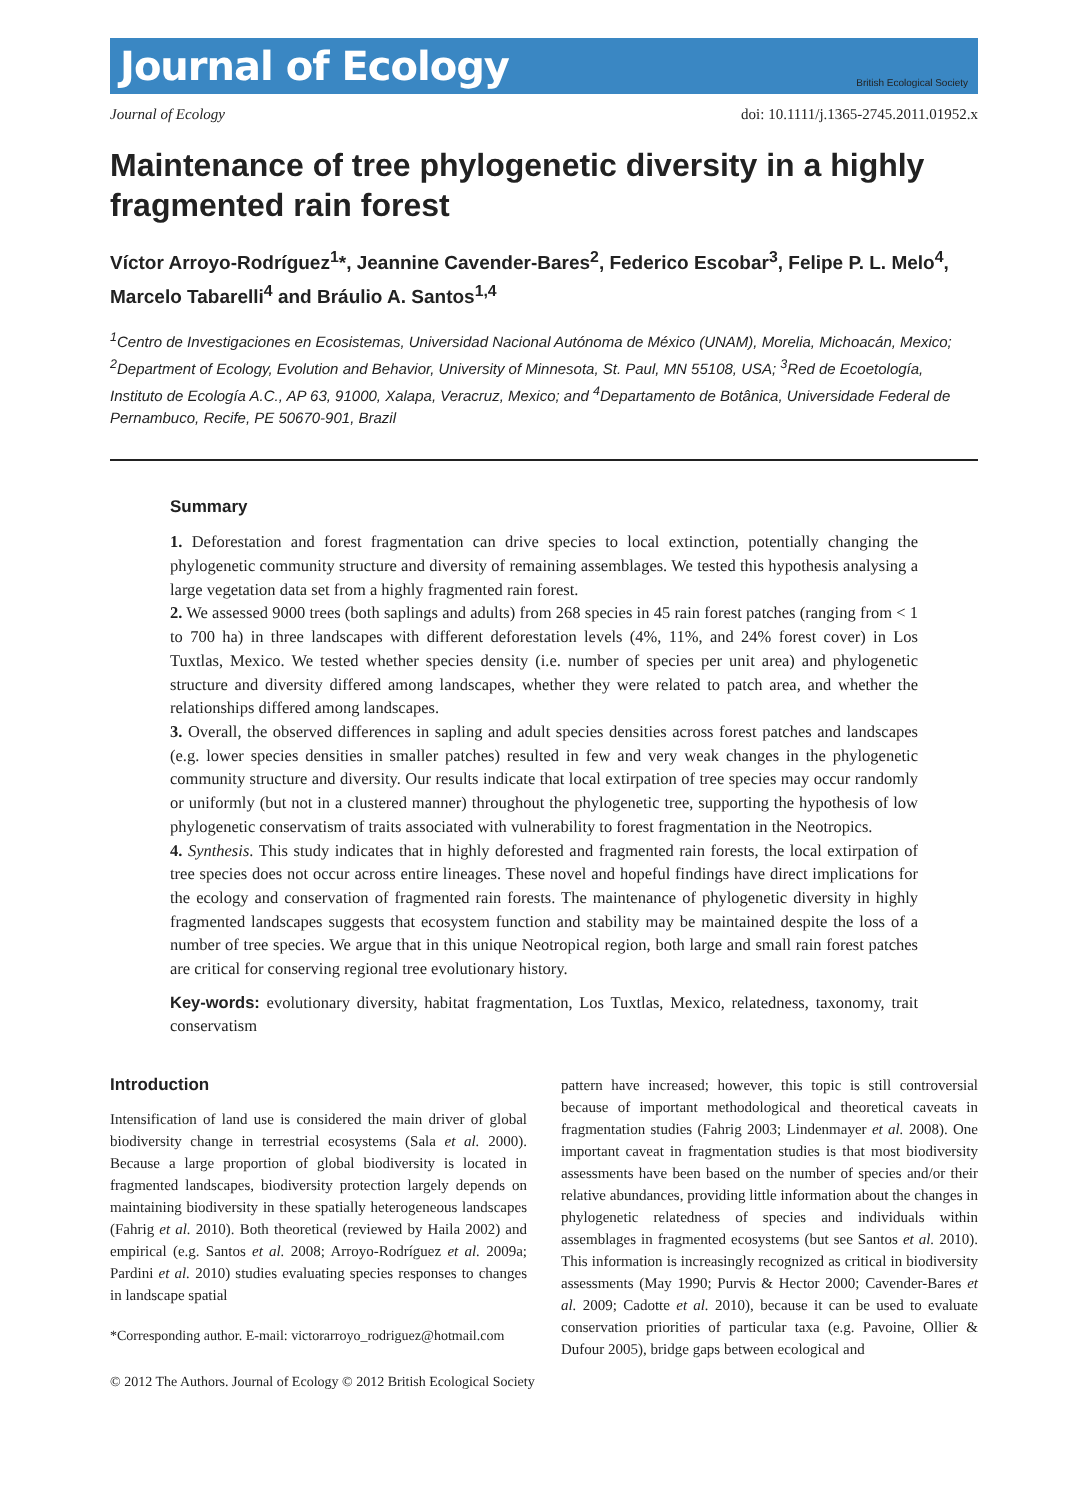Journal of Ecology British Ecological Society
Journal of Ecology doi: 10.1111/j.1365-2745.2011.01952.x
Maintenance of tree phylogenetic diversity in a highly fragmented rain forest
Víctor Arroyo-Rodríguez<sup>1</sup>*, Jeannine Cavender-Bares<sup>2</sup>, Federico Escobar<sup>3</sup>, Felipe P. L. Melo<sup>4</sup>, Marcelo Tabarelli<sup>4</sup> and Bráulio A. Santos<sup>1,4</sup>
<sup>1</sup> Centro de Investigaciones en Ecosistemas, Universidad Nacional Autónoma de México (UNAM), Morelia, Michoacán, Mexico; <sup>2</sup>Department of Ecology, Evolution and Behavior, University of Minnesota, St. Paul, MN 55108, USA; <sup>3</sup>Red de Ecoetología, Instituto de Ecología A.C., AP 63, 91000, Xalapa, Veracruz, Mexico; and <sup>4</sup>Departamento de Botânica, Universidade Federal de Pernambuco, Recife, PE 50670-901, Brazil
Summary
1. Deforestation and forest fragmentation can drive species to local extinction, potentially changing the phylogenetic community structure and diversity of remaining assemblages. We tested this hypothesis analysing a large vegetation data set from a highly fragmented rain forest.
2. We assessed 9000 trees (both saplings and adults) from 268 species in 45 rain forest patches (ranging from < 1 to 700 ha) in three landscapes with different deforestation levels (4%, 11%, and 24% forest cover) in Los Tuxtlas, Mexico. We tested whether species density (i.e. number of species per unit area) and phylogenetic structure and diversity differed among landscapes, whether they were related to patch area, and whether the relationships differed among landscapes.
3. Overall, the observed differences in sapling and adult species densities across forest patches and landscapes (e.g. lower species densities in smaller patches) resulted in few and very weak changes in the phylogenetic community structure and diversity. Our results indicate that local extirpation of tree species may occur randomly or uniformly (but not in a clustered manner) throughout the phylogenetic tree, supporting the hypothesis of low phylogenetic conservatism of traits associated with vulnerability to forest fragmentation in the Neotropics.
4. Synthesis. This study indicates that in highly deforested and fragmented rain forests, the local extirpation of tree species does not occur across entire lineages. These novel and hopeful findings have direct implications for the ecology and conservation of fragmented rain forests. The maintenance of phylogenetic diversity in highly fragmented landscapes suggests that ecosystem function and stability may be maintained despite the loss of a number of tree species. We argue that in this unique Neotropical region, both large and small rain forest patches are critical for conserving regional tree evolutionary history.
Key-words: evolutionary diversity, habitat fragmentation, Los Tuxtlas, Mexico, relatedness, taxonomy, trait conservatism
Introduction
Intensification of land use is considered the main driver of global biodiversity change in terrestrial ecosystems (Sala et al. 2000). Because a large proportion of global biodiversity is located in fragmented landscapes, biodiversity protection largely depends on maintaining biodiversity in these spatially heterogeneous landscapes (Fahrig et al. 2010). Both theoretical (reviewed by Haila 2002) and empirical (e.g. Santos et al. 2008; Arroyo-Rodríguez et al. 2009a; Pardini et al. 2010) studies evaluating species responses to changes in landscape spatial
*Corresponding author. E-mail: victorarroyo_rodriguez@hotmail.com
pattern have increased; however, this topic is still controversial because of important methodological and theoretical caveats in fragmentation studies (Fahrig 2003; Lindenmayer et al. 2008). One important caveat in fragmentation studies is that most biodiversity assessments have been based on the number of species and/or their relative abundances, providing little information about the changes in phylogenetic relatedness of species and individuals within assemblages in fragmented ecosystems (but see Santos et al. 2010). This information is increasingly recognized as critical in biodiversity assessments (May 1990; Purvis & Hector 2000; Cavender-Bares et al. 2009; Cadotte et al. 2010), because it can be used to evaluate conservation priorities of particular taxa (e.g. Pavoine, Ollier & Dufour 2005), bridge gaps between ecological and
© 2012 The Authors. Journal of Ecology © 2012 British Ecological Society